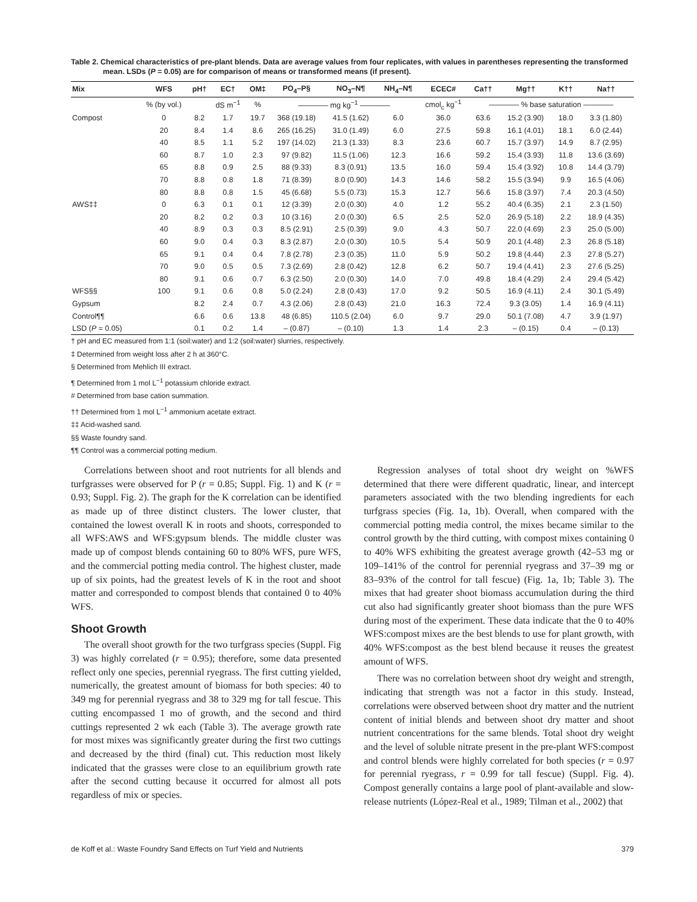Table 2. Chemical characteristics of pre-plant blends. Data are average values from four replicates, with values in parentheses representing the transformed mean. LSDs (P = 0.05) are for comparison of means or transformed means (if present).
| Mix | WFS | pH† | EC† | OM‡ | PO<sub>4</sub>–P§ | NO<sub>3</sub>–N¶ | NH<sub>4</sub>–N¶ | ECEC# | Ca†† | Mg†† | K†† | Na†† |
| --- | --- | --- | --- | --- | --- | --- | --- | --- | --- | --- | --- | --- |
| | % (by vol.) | | dS m<sup>−1</sup> | % | ———— mg kg<sup>−1</sup> ———— | | | cmol<sub>c</sub> kg<sup>−1</sup> | ———— % base saturation ———— | | | |
| Compost | 0 | 8.2 | 1.7 | 19.7 | 368 (19.18) | 41.5 (1.62) | 6.0 | 36.0 | 63.6 | 15.2 (3.90) | 18.0 | 3.3 (1.80) |
| | 20 | 8.4 | 1.4 | 8.6 | 265 (16.25) | 31.0 (1.49) | 6.0 | 27.5 | 59.8 | 16.1 (4.01) | 18.1 | 6.0 (2.44) |
| | 40 | 8.5 | 1.1 | 5.2 | 197 (14.02) | 21.3 (1.33) | 8.3 | 23.6 | 60.7 | 15.7 (3.97) | 14.9 | 8.7 (2.95) |
| | 60 | 8.7 | 1.0 | 2.3 | 97 (9.82) | 11.5 (1.06) | 12.3 | 16.6 | 59.2 | 15.4 (3.93) | 11.8 | 13.6 (3.69) |
| | 65 | 8.8 | 0.9 | 2.5 | 88 (9.33) | 8.3 (0.91) | 13.5 | 16.0 | 59.4 | 15.4 (3.92) | 10.8 | 14.4 (3.79) |
| | 70 | 8.8 | 0.8 | 1.8 | 71 (8.39) | 8.0 (0.90) | 14.3 | 14.6 | 58.2 | 15.5 (3.94) | 9.9 | 16.5 (4.06) |
| | 80 | 8.8 | 0.8 | 1.5 | 45 (6.68) | 5.5 (0.73) | 15.3 | 12.7 | 56.6 | 15.8 (3.97) | 7.4 | 20.3 (4.50) |
| AWS‡‡ | 0 | 6.3 | 0.1 | 0.1 | 12 (3.39) | 2.0 (0.30) | 4.0 | 1.2 | 55.2 | 40.4 (6.35) | 2.1 | 2.3 (1.50) |
| | 20 | 8.2 | 0.2 | 0.3 | 10 (3.16) | 2.0 (0.30) | 6.5 | 2.5 | 52.0 | 26.9 (5.18) | 2.2 | 18.9 (4.35) |
| | 40 | 8.9 | 0.3 | 0.3 | 8.5 (2.91) | 2.5 (0.39) | 9.0 | 4.3 | 50.7 | 22.0 (4.69) | 2.3 | 25.0 (5.00) |
| | 60 | 9.0 | 0.4 | 0.3 | 8.3 (2.87) | 2.0 (0.30) | 10.5 | 5.4 | 50.9 | 20.1 (4.48) | 2.3 | 26.8 (5.18) |
| | 65 | 9.1 | 0.4 | 0.4 | 7.8 (2.78) | 2.3 (0.35) | 11.0 | 5.9 | 50.2 | 19.8 (4.44) | 2.3 | 27.8 (5.27) |
| | 70 | 9.0 | 0.5 | 0.5 | 7.3 (2.69) | 2.8 (0.42) | 12.8 | 6.2 | 50.7 | 19.4 (4.41) | 2.3 | 27.6 (5.25) |
| | 80 | 9.1 | 0.6 | 0.7 | 6.3 (2.50) | 2.0 (0.30) | 14.0 | 7.0 | 49.8 | 18.4 (4.29) | 2.4 | 29.4 (5.42) |
| WFS§§ | 100 | 9.1 | 0.6 | 0.8 | 5.0 (2.24) | 2.8 (0.43) | 17.0 | 9.2 | 50.5 | 16.9 (4.11) | 2.4 | 30.1 (5.49) |
| Gypsum | | 8.2 | 2.4 | 0.7 | 4.3 (2.06) | 2.8 (0.43) | 21.0 | 16.3 | 72.4 | 9.3 (3.05) | 1.4 | 16.9 (4.11) |
| Control¶¶ | | 6.6 | 0.6 | 13.8 | 48 (6.85) | 110.5 (2.04) | 6.0 | 9.7 | 29.0 | 50.1 (7.08) | 4.7 | 3.9 (1.97) |
| LSD ( P = 0.05) | | 0.1 | 0.2 | 1.4 | – (0.87) | – (0.10) | 1.3 | 1.4 | 2.3 | – (0.15) | 0.4 | – (0.13) |
† pH and EC measured from 1:1 (soil:water) and 1:2 (soil:water) slurries, respectively.
‡ Determined from weight loss after 2 h at 360°C.
§ Determined from Mehlich III extract.
¶ Determined from 1 mol L<sup>−1</sup> potassium chloride extract.
# Determined from base cation summation.
†† Determined from 1 mol L<sup>−1</sup> ammonium acetate extract.
‡‡ Acid-washed sand.
§§ Waste foundry sand.
¶¶ Control was a commercial potting medium.
Correlations between shoot and root nutrients for all blends and turfgrasses were observed for P (r = 0.85; Suppl. Fig. 1) and K (r = 0.93; Suppl. Fig. 2). The graph for the K correlation can be identified as made up of three distinct clusters. The lower cluster, that contained the lowest overall K in roots and shoots, corresponded to all WFS:AWS and WFS:gypsum blends. The middle cluster was made up of compost blends containing 60 to 80% WFS, pure WFS, and the commercial potting media control. The highest cluster, made up of six points, had the greatest levels of K in the root and shoot matter and corresponded to compost blends that contained 0 to 40% WFS.
Shoot Growth
The overall shoot growth for the two turfgrass species (Suppl. Fig 3) was highly correlated (r = 0.95); therefore, some data presented reflect only one species, perennial ryegrass. The first cutting yielded, numerically, the greatest amount of biomass for both species: 40 to 349 mg for perennial ryegrass and 38 to 329 mg for tall fescue. This cutting encompassed 1 mo of growth, and the second and third cuttings represented 2 wk each (Table 3). The average growth rate for most mixes was significantly greater during the first two cuttings and decreased by the third (final) cut. This reduction most likely indicated that the grasses were close to an equilibrium growth rate after the second cutting because it occurred for almost all pots regardless of mix or species.
Regression analyses of total shoot dry weight on %WFS determined that there were different quadratic, linear, and intercept parameters associated with the two blending ingredients for each turfgrass species (Fig. 1a, 1b). Overall, when compared with the commercial potting media control, the mixes became similar to the control growth by the third cutting, with compost mixes containing 0 to 40% WFS exhibiting the greatest average growth (42–53 mg or 109–141% of the control for perennial ryegrass and 37–39 mg or 83–93% of the control for tall fescue) (Fig. 1a, 1b; Table 3). The mixes that had greater shoot biomass accumulation during the third cut also had significantly greater shoot biomass than the pure WFS during most of the experiment. These data indicate that the 0 to 40% WFS:compost mixes are the best blends to use for plant growth, with 40% WFS:compost as the best blend because it reuses the greatest amount of WFS.
There was no correlation between shoot dry weight and strength, indicating that strength was not a factor in this study. Instead, correlations were observed between shoot dry matter and the nutrient content of initial blends and between shoot dry matter and shoot nutrient concentrations for the same blends. Total shoot dry weight and the level of soluble nitrate present in the pre-plant WFS:compost and control blends were highly correlated for both species (r = 0.97 for perennial ryegrass, r = 0.99 for tall fescue) (Suppl. Fig. 4). Compost generally contains a large pool of plant-available and slow-release nutrients (López-Real et al., 1989; Tilman et al., 2002) that
de Koff et al.: Waste Foundry Sand Effects on Turf Yield and Nutrients 379